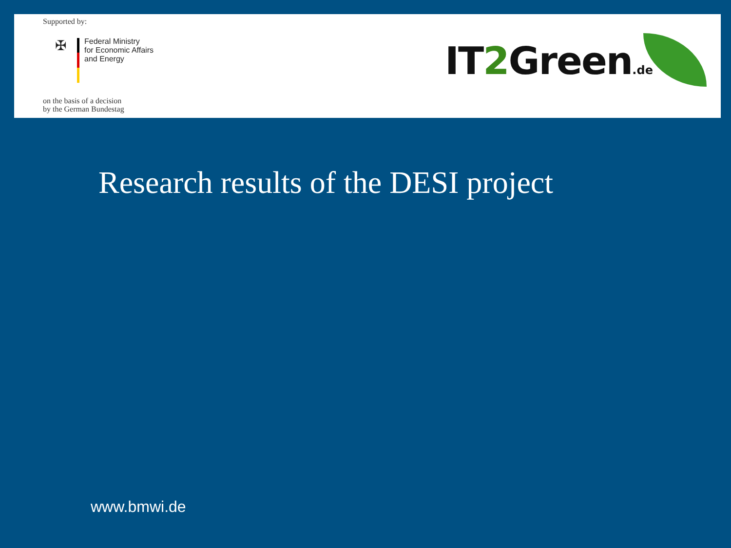Supported by:
✠
Federal Ministry
for Economic Affairs
and Energy
on the basis of a decision
by the German Bundestag
IT2 Green.de
Research results of the DESI project
www.bmwi.de